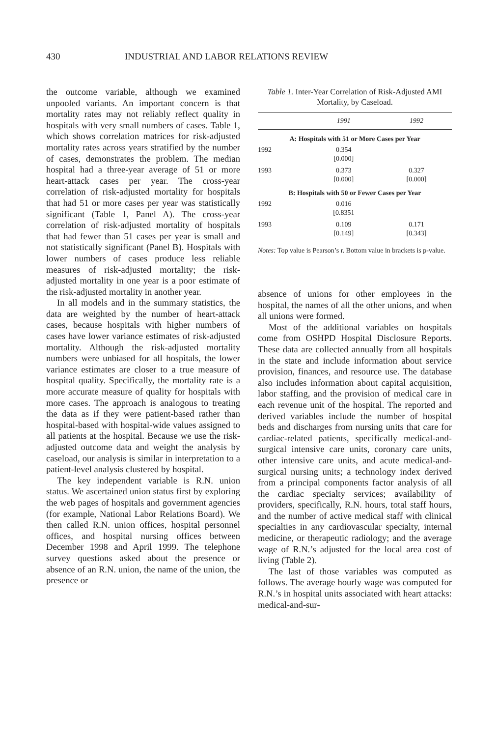430 INDUSTRIAL AND LABOR RELATIONS REVIEW
the outcome variable, although we examined unpooled variants. An important concern is that mortality rates may not reliably reflect quality in hospitals with very small numbers of cases. Table 1, which shows correlation matrices for risk-adjusted mortality rates across years stratified by the number of cases, demonstrates the problem. The median hospital had a three-year average of 51 or more heart-attack cases per year. The cross-year correlation of risk-adjusted mortality for hospitals that had 51 or more cases per year was statistically significant (Table 1, Panel A). The cross-year correlation of risk-adjusted mortality of hospitals that had fewer than 51 cases per year is small and not statistically significant (Panel B). Hospitals with lower numbers of cases produce less reliable measures of risk-adjusted mortality; the risk-adjusted mortality in one year is a poor estimate of the risk-adjusted mortality in another year.
In all models and in the summary statistics, the data are weighted by the number of heart-attack cases, because hospitals with higher numbers of cases have lower variance estimates of risk-adjusted mortality. Although the risk-adjusted mortality numbers were unbiased for all hospitals, the lower variance estimates are closer to a true measure of hospital quality. Specifically, the mortality rate is a more accurate measure of quality for hospitals with more cases. The approach is analogous to treating the data as if they were patient-based rather than hospital-based with hospital-wide values assigned to all patients at the hospital. Because we use the risk-adjusted outcome data and weight the analysis by caseload, our analysis is similar in interpretation to a patient-level analysis clustered by hospital.
The key independent variable is R.N. union status. We ascertained union status first by exploring the web pages of hospitals and government agencies (for example, National Labor Relations Board). We then called R.N. union offices, hospital personnel offices, and hospital nursing offices between December 1998 and April 1999. The telephone survey questions asked about the presence or absence of an R.N. union, the name of the union, the presence or
Table 1. Inter-Year Correlation of Risk-Adjusted AMI Mortality, by Caseload.
| | 1991 | 1992 |
| --- | --- | --- |
| A: Hospitals with 51 or More Cases per Year | | |
| 1992 | 0.354 [0.000] | |
| 1993 | 0.373 [0.000] | 0.327 [0.000] |
| B: Hospitals with 50 or Fewer Cases per Year | | |
| 1992 | 0.016 [0.8351 | |
| 1993 | 0.109 [0.149] | 0.171 [0.343] |
Notes: Top value is Pearson’s r. Bottom value in brackets is p-value.
absence of unions for other employees in the hospital, the names of all the other unions, and when all unions were formed.
Most of the additional variables on hospitals come from OSHPD Hospital Disclosure Reports. These data are collected annually from all hospitals in the state and include information about service provision, finances, and resource use. The database also includes information about capital acquisition, labor staffing, and the provision of medical care in each revenue unit of the hospital. The reported and derived variables include the number of hospital beds and discharges from nursing units that care for cardiac-related patients, specifically medical-and-surgical intensive care units, coronary care units, other intensive care units, and acute medical-and-surgical nursing units; a technology index derived from a principal components factor analysis of all the cardiac specialty services; availability of providers, specifically, R.N. hours, total staff hours, and the number of active medical staff with clinical specialties in any cardiovascular specialty, internal medicine, or therapeutic radiology; and the average wage of R.N.’s adjusted for the local area cost of living (Table 2).
The last of those variables was computed as follows. The average hourly wage was computed for R.N.’s in hospital units associated with heart attacks: medical-and-sur-